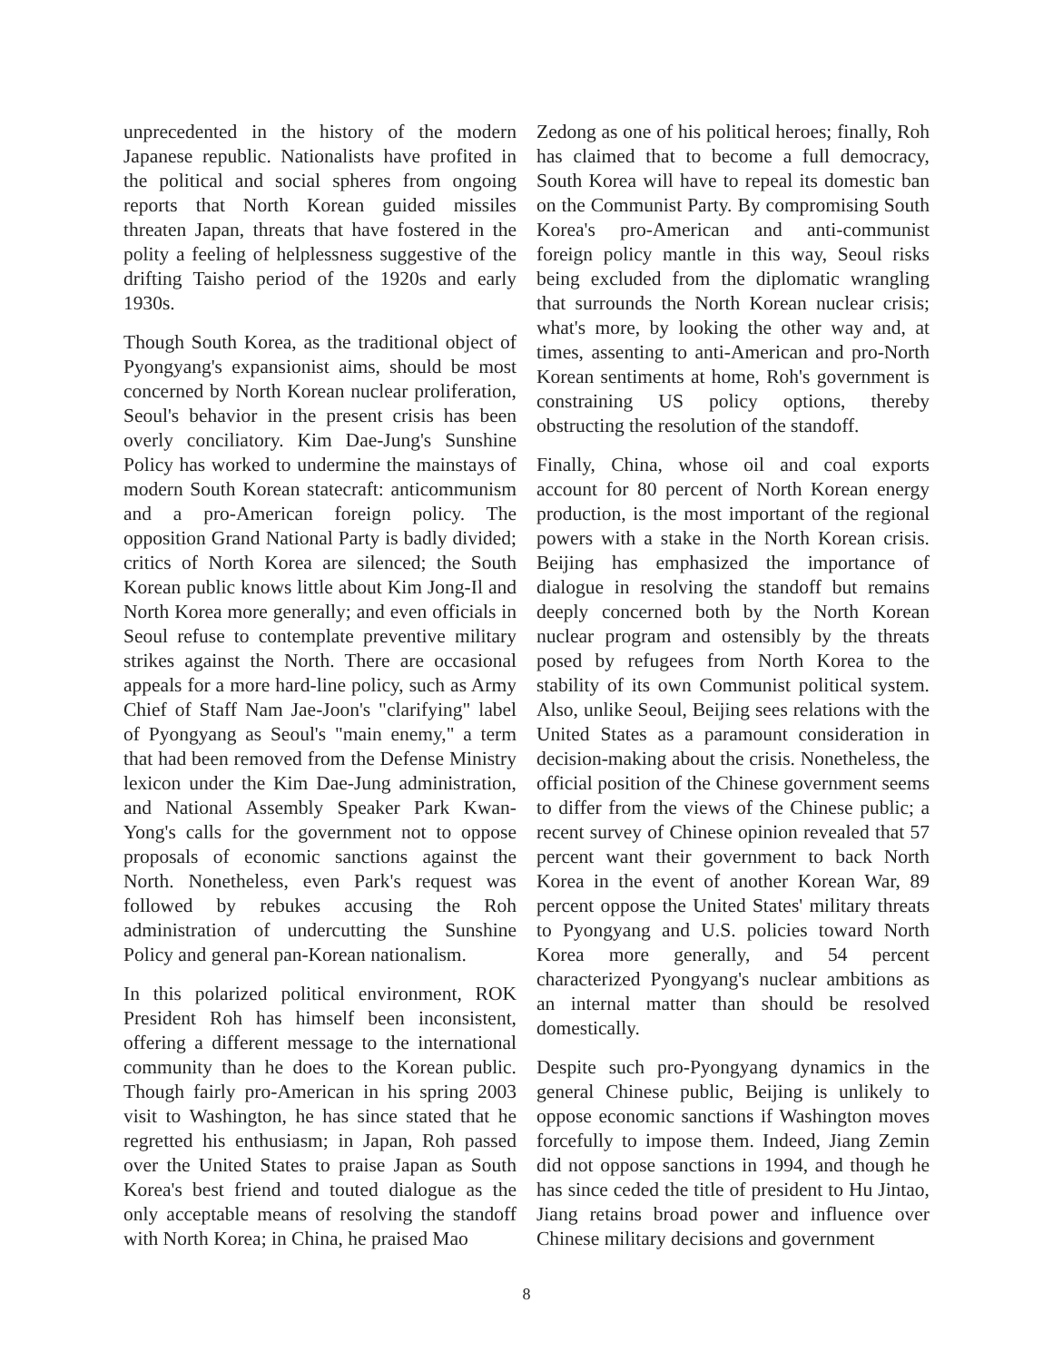unprecedented in the history of the modern Japanese republic. Nationalists have profited in the political and social spheres from ongoing reports that North Korean guided missiles threaten Japan, threats that have fostered in the polity a feeling of helplessness suggestive of the drifting Taisho period of the 1920s and early 1930s.
Though South Korea, as the traditional object of Pyongyang's expansionist aims, should be most concerned by North Korean nuclear proliferation, Seoul's behavior in the present crisis has been overly conciliatory. Kim Dae-Jung's Sunshine Policy has worked to undermine the mainstays of modern South Korean statecraft: anticommunism and a pro-American foreign policy. The opposition Grand National Party is badly divided; critics of North Korea are silenced; the South Korean public knows little about Kim Jong-Il and North Korea more generally; and even officials in Seoul refuse to contemplate preventive military strikes against the North. There are occasional appeals for a more hard-line policy, such as Army Chief of Staff Nam Jae-Joon's "clarifying" label of Pyongyang as Seoul's "main enemy," a term that had been removed from the Defense Ministry lexicon under the Kim Dae-Jung administration, and National Assembly Speaker Park Kwan-Yong's calls for the government not to oppose proposals of economic sanctions against the North. Nonetheless, even Park's request was followed by rebukes accusing the Roh administration of undercutting the Sunshine Policy and general pan-Korean nationalism.
In this polarized political environment, ROK President Roh has himself been inconsistent, offering a different message to the international community than he does to the Korean public. Though fairly pro-American in his spring 2003 visit to Washington, he has since stated that he regretted his enthusiasm; in Japan, Roh passed over the United States to praise Japan as South Korea's best friend and touted dialogue as the only acceptable means of resolving the standoff with North Korea; in China, he praised Mao
Zedong as one of his political heroes; finally, Roh has claimed that to become a full democracy, South Korea will have to repeal its domestic ban on the Communist Party. By compromising South Korea's pro-American and anti-communist foreign policy mantle in this way, Seoul risks being excluded from the diplomatic wrangling that surrounds the North Korean nuclear crisis; what's more, by looking the other way and, at times, assenting to anti-American and pro-North Korean sentiments at home, Roh's government is constraining US policy options, thereby obstructing the resolution of the standoff.
Finally, China, whose oil and coal exports account for 80 percent of North Korean energy production, is the most important of the regional powers with a stake in the North Korean crisis. Beijing has emphasized the importance of dialogue in resolving the standoff but remains deeply concerned both by the North Korean nuclear program and ostensibly by the threats posed by refugees from North Korea to the stability of its own Communist political system. Also, unlike Seoul, Beijing sees relations with the United States as a paramount consideration in decision-making about the crisis. Nonetheless, the official position of the Chinese government seems to differ from the views of the Chinese public; a recent survey of Chinese opinion revealed that 57 percent want their government to back North Korea in the event of another Korean War, 89 percent oppose the United States' military threats to Pyongyang and U.S. policies toward North Korea more generally, and 54 percent characterized Pyongyang's nuclear ambitions as an internal matter than should be resolved domestically.
Despite such pro-Pyongyang dynamics in the general Chinese public, Beijing is unlikely to oppose economic sanctions if Washington moves forcefully to impose them. Indeed, Jiang Zemin did not oppose sanctions in 1994, and though he has since ceded the title of president to Hu Jintao, Jiang retains broad power and influence over Chinese military decisions and government
8